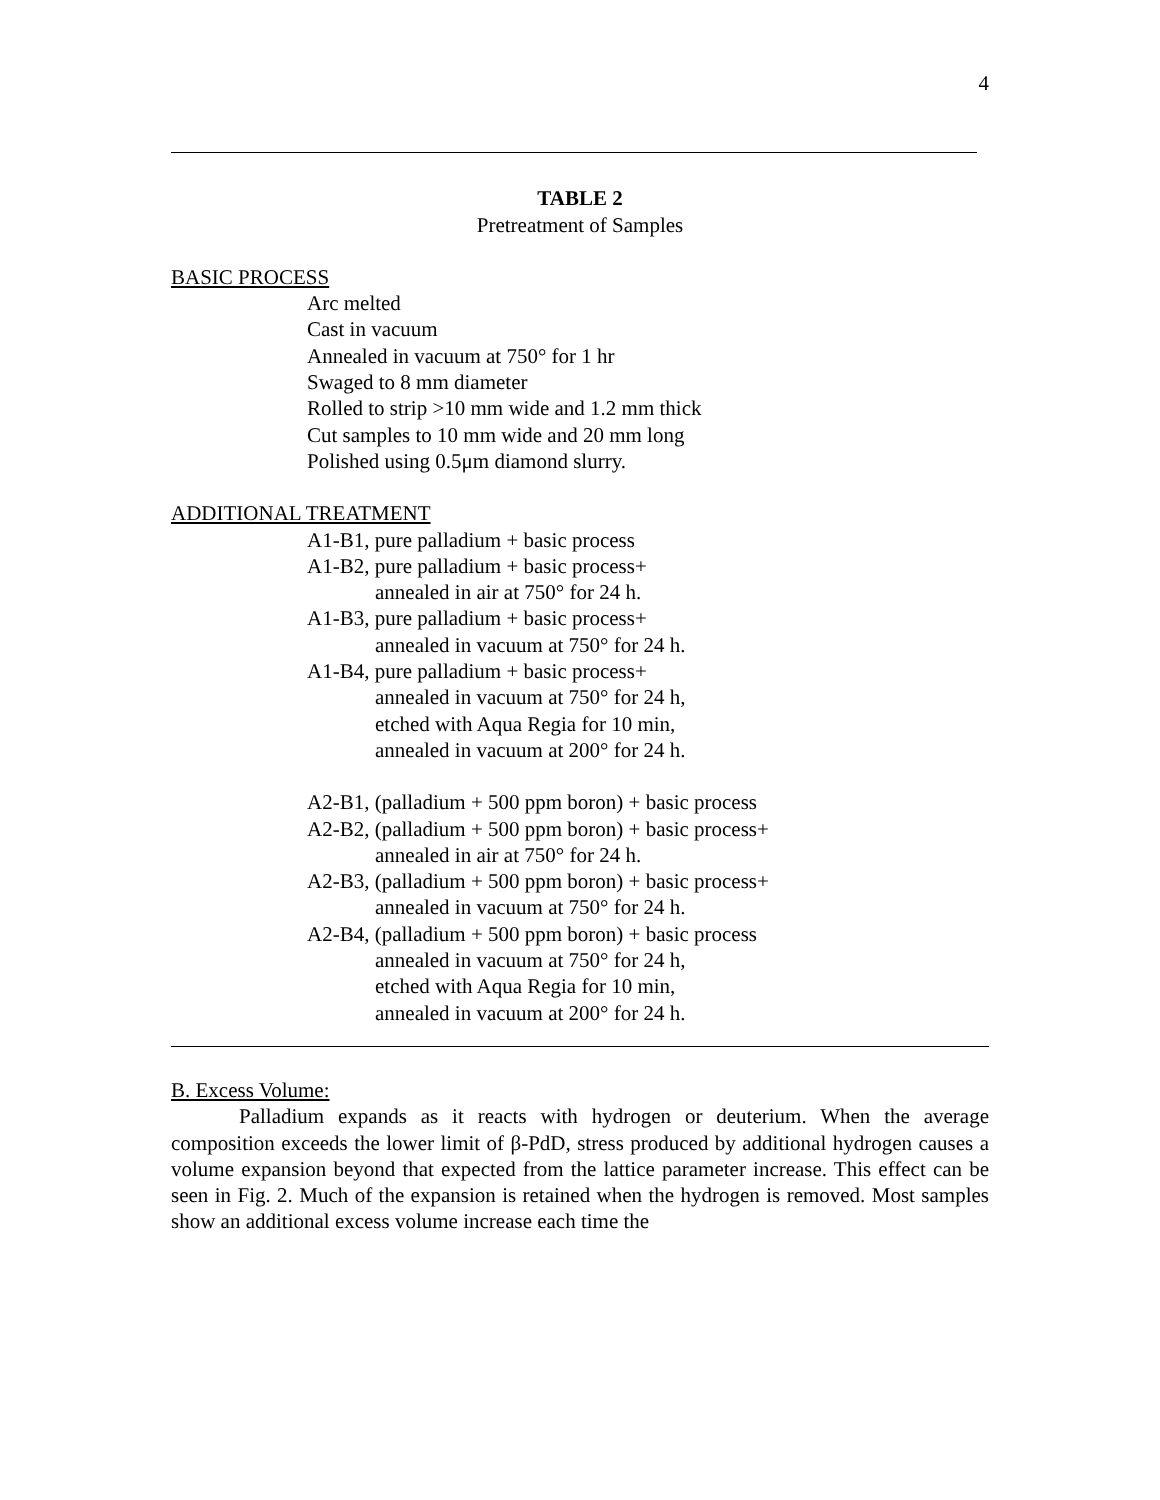4
TABLE 2
Pretreatment of Samples
BASIC PROCESS
Arc melted
Cast in vacuum
Annealed in vacuum at 750° for 1 hr
Swaged to 8 mm diameter
Rolled to strip >10 mm wide and 1.2 mm thick
Cut samples to 10 mm wide and 20 mm long
Polished using 0.5μm diamond slurry.
ADDITIONAL TREATMENT
A1-B1, pure palladium + basic process
A1-B2, pure palladium + basic process+
annealed in air at 750° for 24 h.
A1-B3, pure palladium + basic process+
annealed in vacuum at 750° for 24 h.
A1-B4, pure palladium + basic process+
annealed in vacuum at 750° for 24 h,
etched with Aqua Regia for 10 min,
annealed in vacuum at 200° for 24 h.
A2-B1, (palladium + 500 ppm boron) + basic process
A2-B2, (palladium + 500 ppm boron) + basic process+
annealed in air at 750° for 24 h.
A2-B3, (palladium + 500 ppm boron) + basic process+
annealed in vacuum at 750° for 24 h.
A2-B4, (palladium + 500 ppm boron) + basic process
annealed in vacuum at 750° for 24 h,
etched with Aqua Regia for 10 min,
annealed in vacuum at 200° for 24 h.
B. Excess Volume:
Palladium expands as it reacts with hydrogen or deuterium. When the average composition exceeds the lower limit of β-PdD, stress produced by additional hydrogen causes a volume expansion beyond that expected from the lattice parameter increase. This effect can be seen in Fig. 2. Much of the expansion is retained when the hydrogen is removed. Most samples show an additional excess volume increase each time the